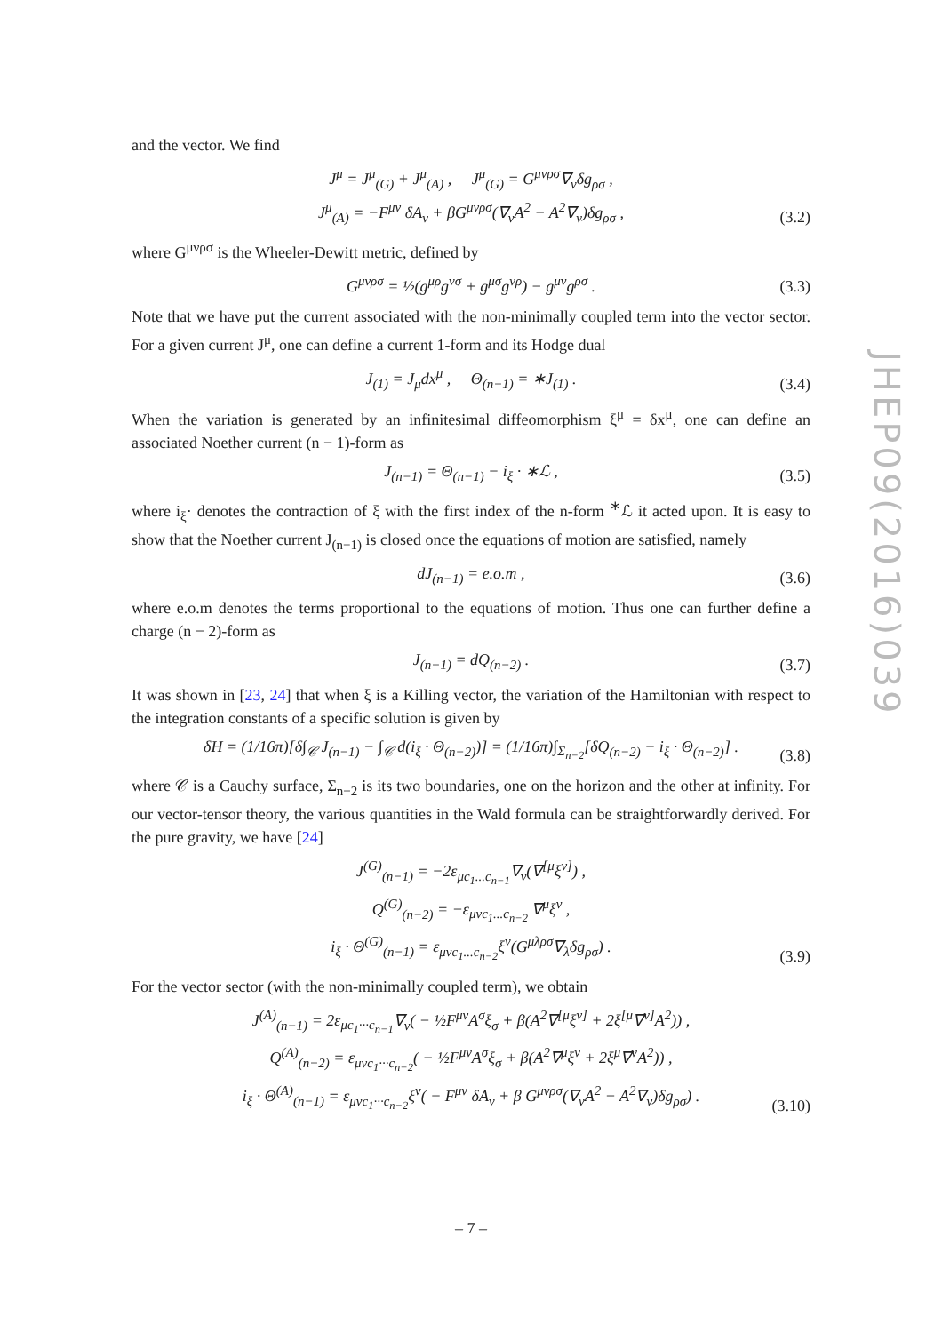and the vector. We find
J<sup>μ</sup> = J<sup>μ</sup><sub>(G)</sub> + J<sup>μ</sup><sub>(A)</sub> , J<sup>μ</sup><sub>(G)</sub> = G<sup>μνρσ</sup>∇<sub>ν</sub>δg<sub>ρσ</sub> ,
J<sup>μ</sup><sub>(A)</sub> = −F<sup>μν</sup> δA<sub>ν</sub> + βG<sup>μνρσ</sup>(∇<sub>ν</sub>A<sup>2</sup> − A<sup>2</sup>∇<sub>ν</sub>)δg<sub>ρσ</sub> ,
(3.2)
where G<sup>μνρσ</sup> is the Wheeler-Dewitt metric, defined by
G<sup>μνρσ</sup> = ½(g<sup>μρ</sup>g<sup>νσ</sup> + g<sup>μσ</sup>g<sup>νρ</sup>) − g<sup>μν</sup>g<sup>ρσ</sup> .
(3.3)
Note that we have put the current associated with the non-minimally coupled term into the vector sector. For a given current J<sup>μ</sup>, one can define a current 1-form and its Hodge dual
J<sub>(1)</sub> = J<sub>μ</sub>dx<sup>μ</sup> , Θ<sub>(n−1)</sub> = ∗J<sub>(1)</sub> .
(3.4)
When the variation is generated by an infinitesimal diffeomorphism ξ<sup>μ</sup> = δx<sup>μ</sup>, one can define an associated Noether current (n − 1)-form as
J<sub>(n−1)</sub> = Θ<sub>(n−1)</sub> − i<sub>ξ</sub> · ∗ℒ ,
(3.5)
where i<sub>ξ</sub>· denotes the contraction of ξ with the first index of the n-form <sup>∗</sup>ℒ it acted upon. It is easy to show that the Noether current J<sub>(n−1)</sub> is closed once the equations of motion are satisfied, namely
dJ<sub>(n−1)</sub> = e.o.m ,
(3.6)
where e.o.m denotes the terms proportional to the equations of motion. Thus one can further define a charge (n − 2)-form as
J<sub>(n−1)</sub> = dQ<sub>(n−2)</sub> .
(3.7)
It was shown in [23, 24] that when ξ is a Killing vector, the variation of the Hamiltonian with respect to the integration constants of a specific solution is given by
δH = (1/16π)[δ∫<sub>𝒞</sub> J<sub>(n−1)</sub> − ∫<sub>𝒞</sub> d(i<sub>ξ</sub> · Θ<sub>(n−2)</sub>)] = (1/16π)∫<sub>Σ<sub>n−2</sub></sub>[δQ<sub>(n−2)</sub> − i<sub>ξ</sub> · Θ<sub>(n−2)</sub>] .
(3.8)
where 𝒞 is a Cauchy surface, Σ<sub>n−2</sub> is its two boundaries, one on the horizon and the other at infinity. For our vector-tensor theory, the various quantities in the Wald formula can be straightforwardly derived. For the pure gravity, we have [24]
J<sup>(G)</sup><sub>(n−1)</sub> = −2ε<sub>μc<sub>1</sub>...c<sub>n−1</sub></sub>∇<sub>ν</sub>(∇<sup>[μ</sup>ξ<sup>ν]</sup>) ,
Q<sup>(G)</sup><sub>(n−2)</sub> = −ε<sub>μνc<sub>1</sub>...c<sub>n−2</sub></sub> ∇<sup>μ</sup>ξ<sup>ν</sup> ,
i<sub>ξ</sub> · Θ<sup>(G)</sup><sub>(n−1)</sub> = ε<sub>μνc<sub>1</sub>...c<sub>n−2</sub></sub>ξ<sup>ν</sup>(G<sup>μλρσ</sup>∇<sub>λ</sub>δg<sub>ρσ</sub>) .
(3.9)
For the vector sector (with the non-minimally coupled term), we obtain
J<sup>(A)</sup><sub>(n−1)</sub> = 2ε<sub>μc<sub>1</sub>···c<sub>n−1</sub></sub>∇<sub>ν</sub>( − ½F<sup>μν</sup>A<sup>σ</sup>ξ<sub>σ</sub> + β(A<sup>2</sup>∇<sup>[μ</sup>ξ<sup>ν]</sup> + 2ξ<sup>[μ</sup>∇<sup>ν]</sup>A<sup>2</sup>)) ,
Q<sup>(A)</sup><sub>(n−2)</sub> = ε<sub>μνc<sub>1</sub>···c<sub>n−2</sub></sub>( − ½F<sup>μν</sup>A<sup>σ</sup>ξ<sub>σ</sub> + β(A<sup>2</sup>∇<sup>μ</sup>ξ<sup>ν</sup> + 2ξ<sup>μ</sup>∇<sup>ν</sup>A<sup>2</sup>)) ,
i<sub>ξ</sub> · Θ<sup>(A)</sup><sub>(n−1)</sub> = ε<sub>μνc<sub>1</sub>···c<sub>n−2</sub></sub>ξ<sup>ν</sup>( − F<sup>μν</sup> δA<sub>ν</sub> + β G<sup>μνρσ</sup>(∇<sub>ν</sub>A<sup>2</sup> − A<sup>2</sup>∇<sub>ν</sub>)δg<sub>ρσ</sub>) .
(3.10)
JHEP09(2016)039
– 7 –